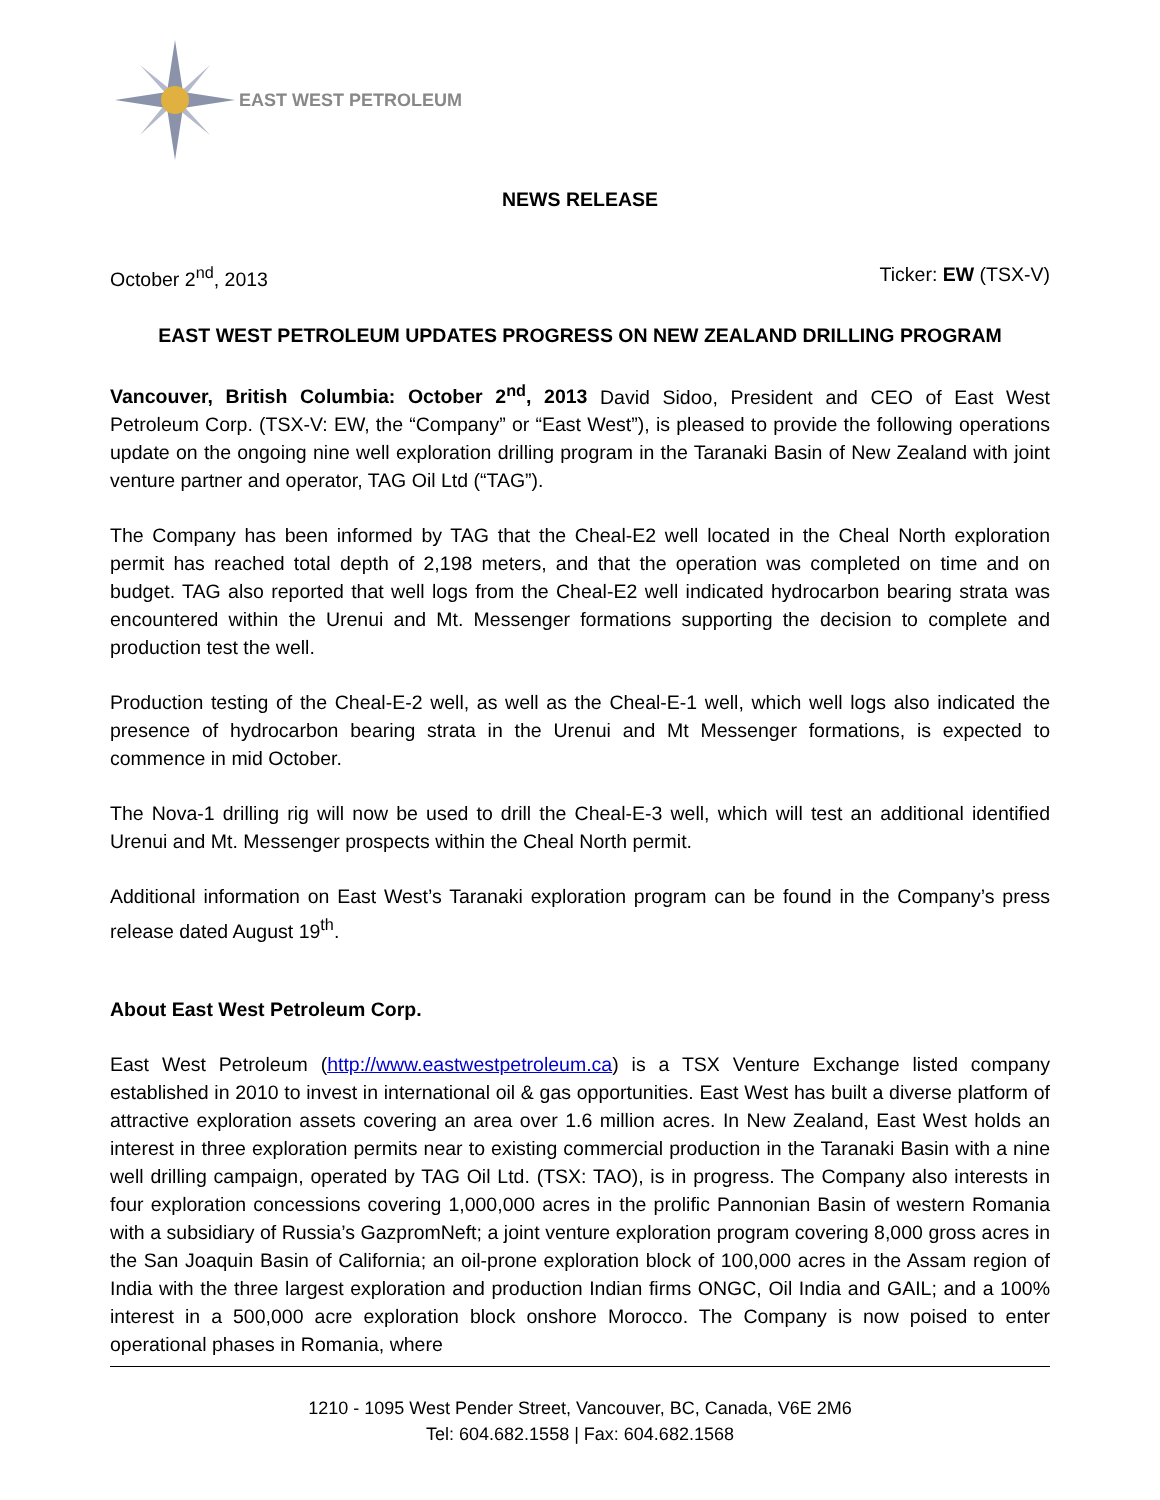EAST WEST PETROLEUM
NEWS RELEASE
October 2<sup>nd</sup>, 2013 Ticker: EW (TSX-V)
EAST WEST PETROLEUM UPDATES PROGRESS ON NEW ZEALAND DRILLING PROGRAM
Vancouver, British Columbia: October 2<sup>nd</sup>, 2013 David Sidoo, President and CEO of East West Petroleum Corp. (TSX-V: EW, the “Company” or “East West”), is pleased to provide the following operations update on the ongoing nine well exploration drilling program in the Taranaki Basin of New Zealand with joint venture partner and operator, TAG Oil Ltd (“TAG”).
The Company has been informed by TAG that the Cheal-E2 well located in the Cheal North exploration permit has reached total depth of 2,198 meters, and that the operation was completed on time and on budget. TAG also reported that well logs from the Cheal-E2 well indicated hydrocarbon bearing strata was encountered within the Urenui and Mt. Messenger formations supporting the decision to complete and production test the well.
Production testing of the Cheal-E-2 well, as well as the Cheal-E-1 well, which well logs also indicated the presence of hydrocarbon bearing strata in the Urenui and Mt Messenger formations, is expected to commence in mid October.
The Nova-1 drilling rig will now be used to drill the Cheal-E-3 well, which will test an additional identified Urenui and Mt. Messenger prospects within the Cheal North permit.
Additional information on East West’s Taranaki exploration program can be found in the Company’s press release dated August 19<sup>th</sup>.
About East West Petroleum Corp.
East West Petroleum (http://www.eastwestpetroleum.ca) is a TSX Venture Exchange listed company established in 2010 to invest in international oil & gas opportunities. East West has built a diverse platform of attractive exploration assets covering an area over 1.6 million acres. In New Zealand, East West holds an interest in three exploration permits near to existing commercial production in the Taranaki Basin with a nine well drilling campaign, operated by TAG Oil Ltd. (TSX: TAO), is in progress. The Company also interests in four exploration concessions covering 1,000,000 acres in the prolific Pannonian Basin of western Romania with a subsidiary of Russia’s GazpromNeft; a joint venture exploration program covering 8,000 gross acres in the San Joaquin Basin of California; an oil-prone exploration block of 100,000 acres in the Assam region of India with the three largest exploration and production Indian firms ONGC, Oil India and GAIL; and a 100% interest in a 500,000 acre exploration block onshore Morocco. The Company is now poised to enter operational phases in Romania, where
1210 - 1095 West Pender Street, Vancouver, BC, Canada, V6E 2M6
Tel: 604.682.1558 | Fax: 604.682.1568